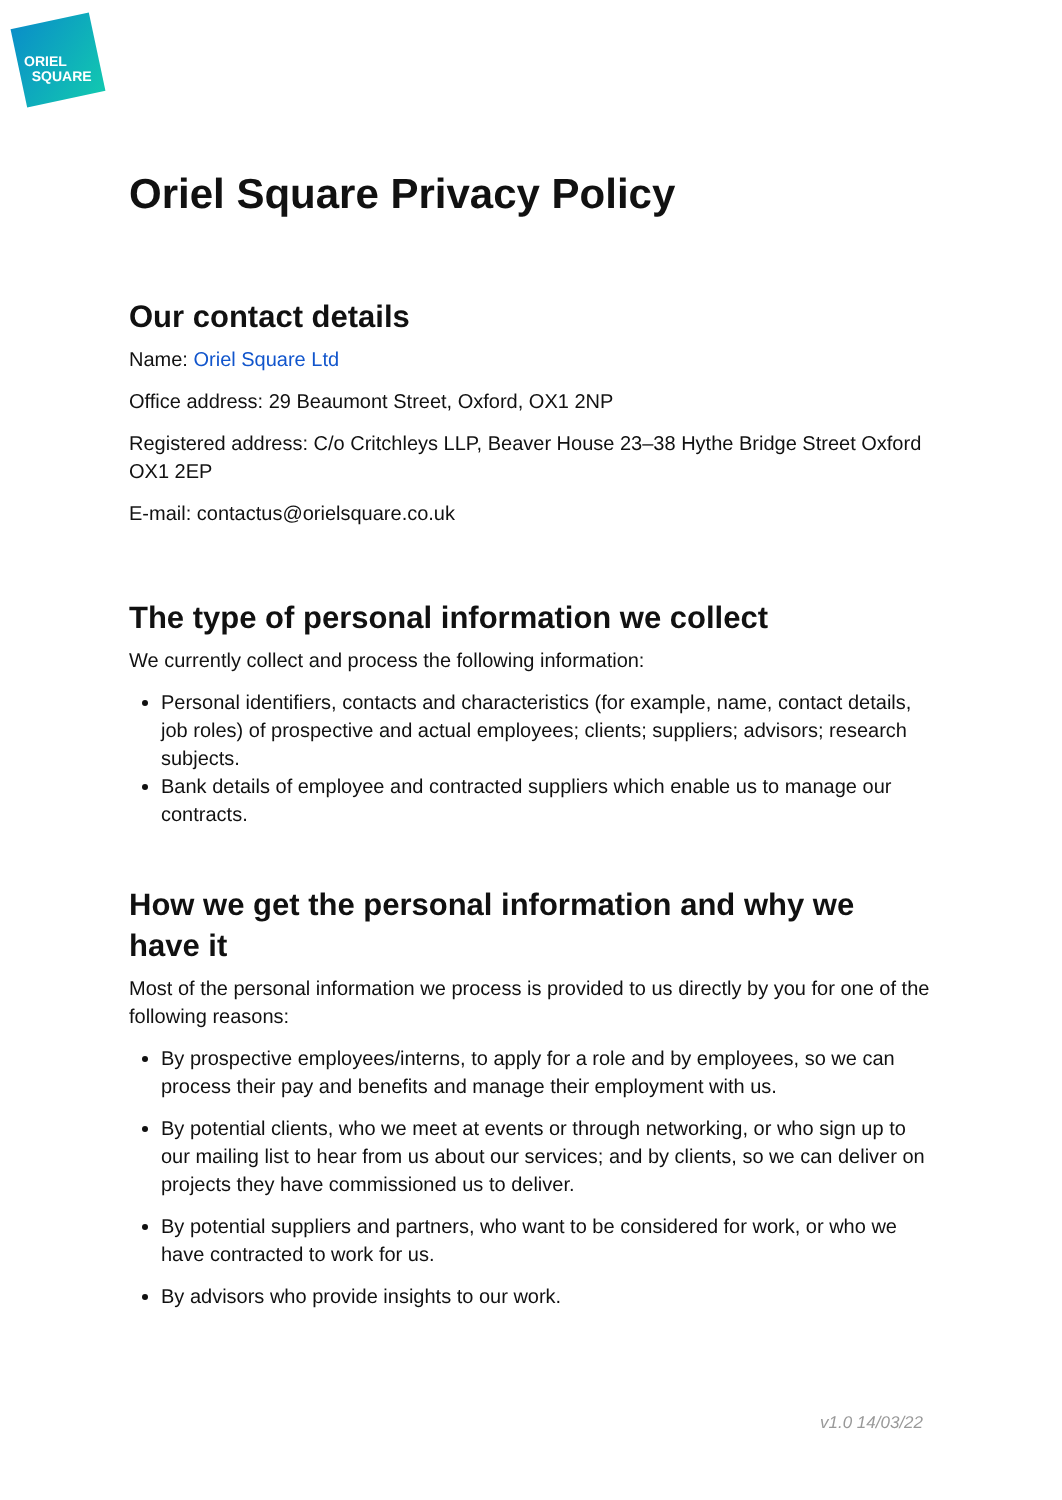ORIEL
SQUARE
Oriel Square Privacy Policy
Our contact details
Name: Oriel Square Ltd
Office address: 29 Beaumont Street, Oxford, OX1 2NP
Registered address: C/o Critchleys LLP, Beaver House 23–38 Hythe Bridge Street Oxford OX1 2EP
E-mail: contactus@orielsquare.co.uk
The type of personal information we collect
We currently collect and process the following information:
Personal identifiers, contacts and characteristics (for example, name, contact details, job roles) of prospective and actual employees; clients; suppliers; advisors; research subjects.
Bank details of employee and contracted suppliers which enable us to manage our contracts.
How we get the personal information and why we have it
Most of the personal information we process is provided to us directly by you for one of the following reasons:
By prospective employees/interns, to apply for a role and by employees, so we can process their pay and benefits and manage their employment with us.
By potential clients, who we meet at events or through networking, or who sign up to our mailing list to hear from us about our services; and by clients, so we can deliver on projects they have commissioned us to deliver.
By potential suppliers and partners, who want to be considered for work, or who we have contracted to work for us.
By advisors who provide insights to our work.
v1.0 14/03/22